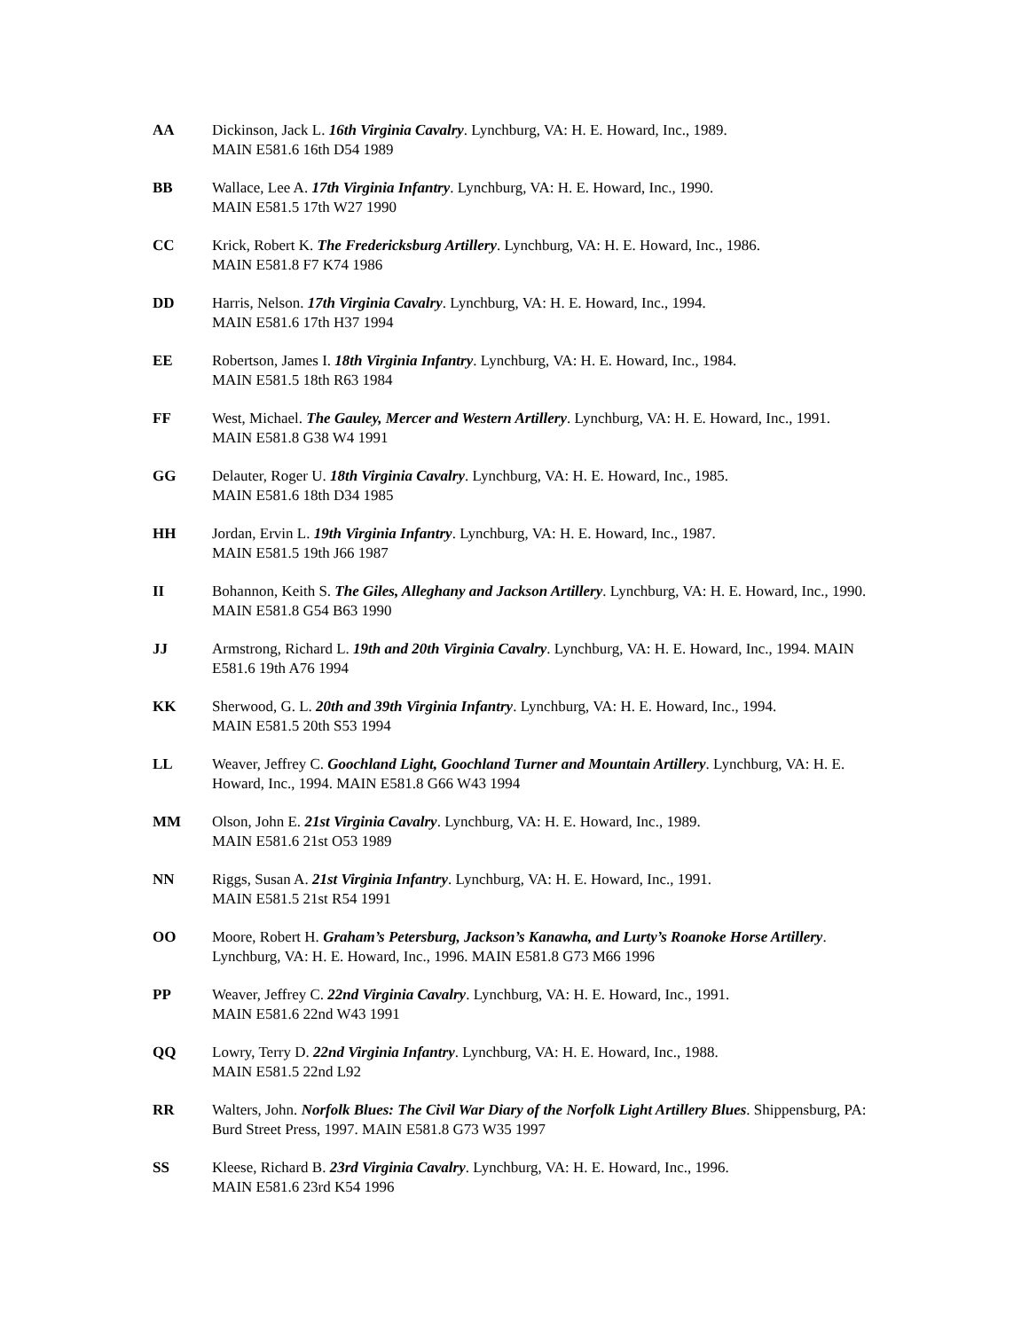AA Dickinson, Jack L. 16th Virginia Cavalry. Lynchburg, VA: H. E. Howard, Inc., 1989.
MAIN E581.6 16th D54 1989
BB Wallace, Lee A. 17th Virginia Infantry. Lynchburg, VA: H. E. Howard, Inc., 1990.
MAIN E581.5 17th W27 1990
CC Krick, Robert K. The Fredericksburg Artillery. Lynchburg, VA: H. E. Howard, Inc., 1986.
MAIN E581.8 F7 K74 1986
DD Harris, Nelson. 17th Virginia Cavalry. Lynchburg, VA: H. E. Howard, Inc., 1994.
MAIN E581.6 17th H37 1994
EE Robertson, James I. 18th Virginia Infantry. Lynchburg, VA: H. E. Howard, Inc., 1984.
MAIN E581.5 18th R63 1984
FF West, Michael. The Gauley, Mercer and Western Artillery. Lynchburg, VA: H. E. Howard, Inc., 1991. MAIN E581.8 G38 W4 1991
GG Delauter, Roger U. 18th Virginia Cavalry. Lynchburg, VA: H. E. Howard, Inc., 1985.
MAIN E581.6 18th D34 1985
HH Jordan, Ervin L. 19th Virginia Infantry. Lynchburg, VA: H. E. Howard, Inc., 1987.
MAIN E581.5 19th J66 1987
II Bohannon, Keith S. The Giles, Alleghany and Jackson Artillery. Lynchburg, VA: H. E. Howard, Inc., 1990. MAIN E581.8 G54 B63 1990
JJ Armstrong, Richard L. 19th and 20th Virginia Cavalry. Lynchburg, VA: H. E. Howard, Inc., 1994. MAIN E581.6 19th A76 1994
KK Sherwood, G. L. 20th and 39th Virginia Infantry. Lynchburg, VA: H. E. Howard, Inc., 1994.
MAIN E581.5 20th S53 1994
LL Weaver, Jeffrey C. Goochland Light, Goochland Turner and Mountain Artillery. Lynchburg, VA: H. E. Howard, Inc., 1994. MAIN E581.8 G66 W43 1994
MM Olson, John E. 21st Virginia Cavalry. Lynchburg, VA: H. E. Howard, Inc., 1989.
MAIN E581.6 21st O53 1989
NN Riggs, Susan A. 21st Virginia Infantry. Lynchburg, VA: H. E. Howard, Inc., 1991.
MAIN E581.5 21st R54 1991
OO Moore, Robert H. Graham’s Petersburg, Jackson’s Kanawha, and Lurty’s Roanoke Horse Artillery. Lynchburg, VA: H. E. Howard, Inc., 1996. MAIN E581.8 G73 M66 1996
PP Weaver, Jeffrey C. 22nd Virginia Cavalry. Lynchburg, VA: H. E. Howard, Inc., 1991.
MAIN E581.6 22nd W43 1991
QQ Lowry, Terry D. 22nd Virginia Infantry. Lynchburg, VA: H. E. Howard, Inc., 1988.
MAIN E581.5 22nd L92
RR Walters, John. Norfolk Blues: The Civil War Diary of the Norfolk Light Artillery Blues. Shippensburg, PA: Burd Street Press, 1997. MAIN E581.8 G73 W35 1997
SS Kleese, Richard B. 23rd Virginia Cavalry. Lynchburg, VA: H. E. Howard, Inc., 1996.
MAIN E581.6 23rd K54 1996